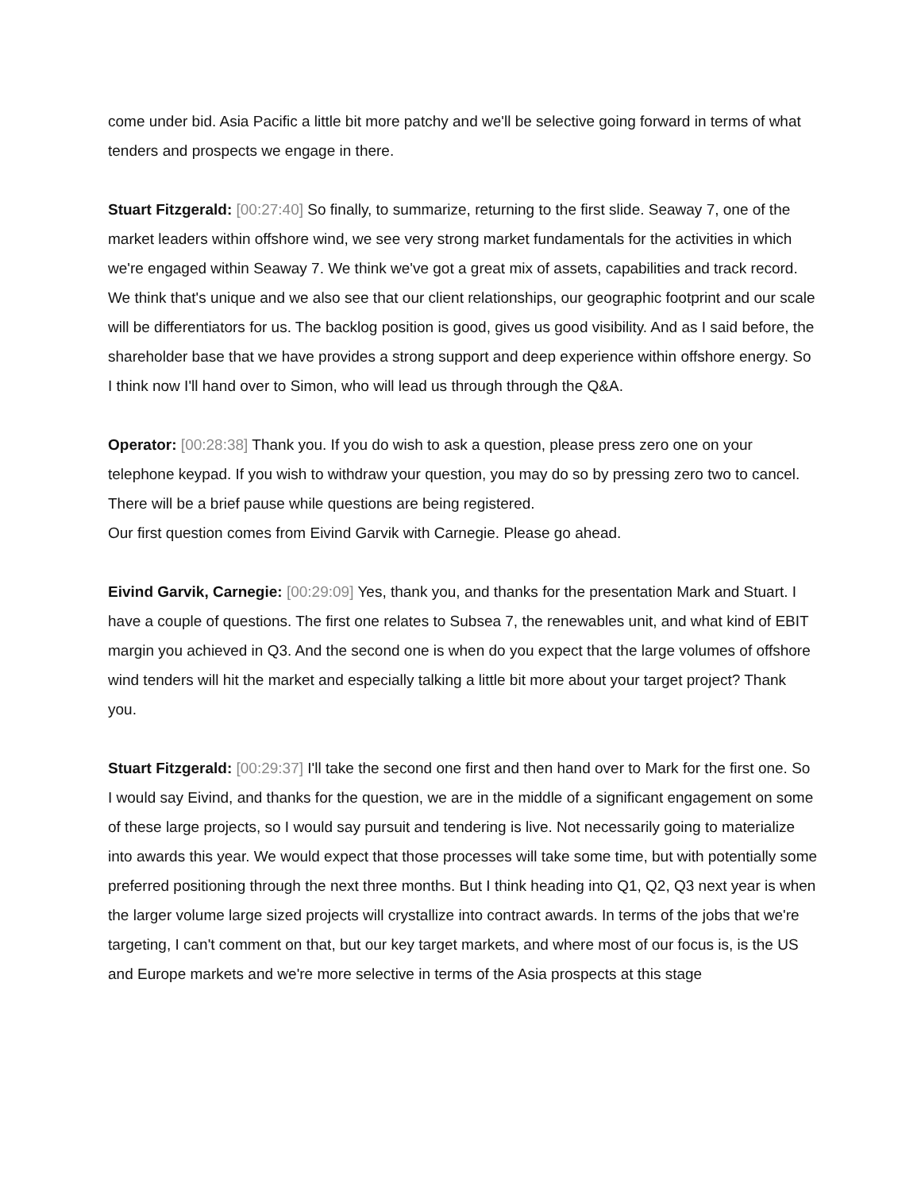come under bid. Asia Pacific a little bit more patchy and we'll be selective going forward in terms of what tenders and prospects we engage in there.
Stuart Fitzgerald: [00:27:40] So finally, to summarize, returning to the first slide. Seaway 7, one of the market leaders within offshore wind, we see very strong market fundamentals for the activities in which we're engaged within Seaway 7. We think we've got a great mix of assets, capabilities and track record. We think that's unique and we also see that our client relationships, our geographic footprint and our scale will be differentiators for us. The backlog position is good, gives us good visibility. And as I said before, the shareholder base that we have provides a strong support and deep experience within offshore energy. So I think now I'll hand over to Simon, who will lead us through through the Q&A.
Operator: [00:28:38] Thank you. If you do wish to ask a question, please press zero one on your telephone keypad. If you wish to withdraw your question, you may do so by pressing zero two to cancel. There will be a brief pause while questions are being registered.
Our first question comes from Eivind Garvik with Carnegie. Please go ahead.
Eivind Garvik, Carnegie: [00:29:09] Yes, thank you, and thanks for the presentation Mark and Stuart. I have a couple of questions. The first one relates to Subsea 7, the renewables unit, and what kind of EBIT margin you achieved in Q3. And the second one is when do you expect that the large volumes of offshore wind tenders will hit the market and especially talking a little bit more about your target project? Thank you.
Stuart Fitzgerald: [00:29:37] I'll take the second one first and then hand over to Mark for the first one. So I would say Eivind, and thanks for the question, we are in the middle of a significant engagement on some of these large projects, so I would say pursuit and tendering is live. Not necessarily going to materialize into awards this year. We would expect that those processes will take some time, but with potentially some preferred positioning through the next three months. But I think heading into Q1, Q2, Q3 next year is when the larger volume large sized projects will crystallize into contract awards. In terms of the jobs that we're targeting, I can't comment on that, but our key target markets, and where most of our focus is, is the US and Europe markets and we're more selective in terms of the Asia prospects at this stage